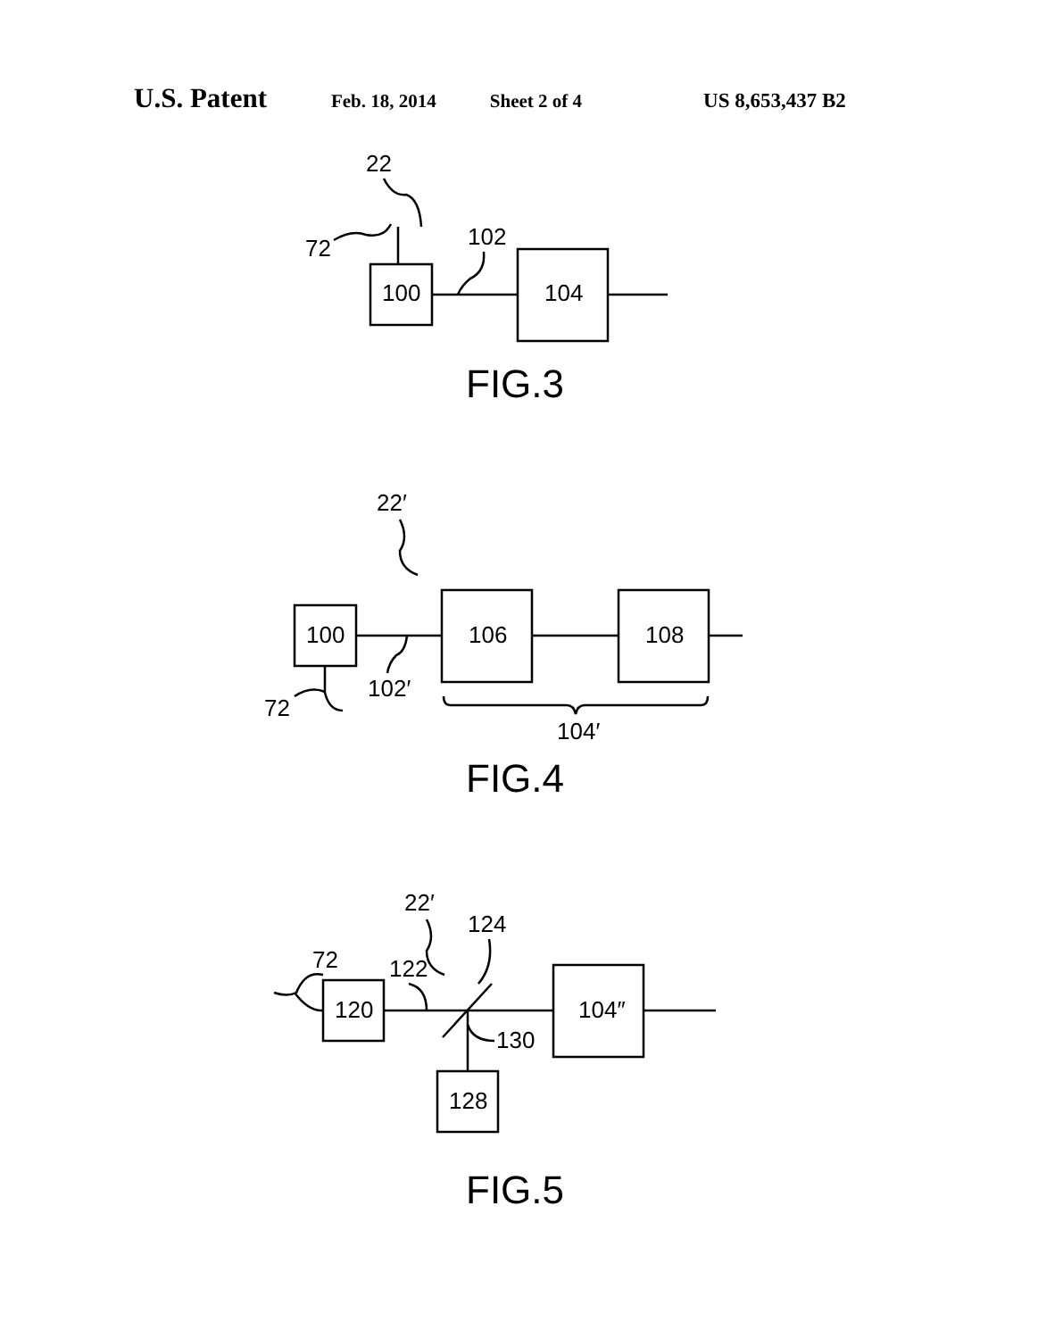U.S. Patent
Feb. 18, 2014 Sheet 2 of 4 US 8,653,437 B2
22
72
100
102
104
FIG.3
22′
100
102′
106
108
72
104′
FIG.4
22′
72
120
122
124
130
128
104″
FIG.5